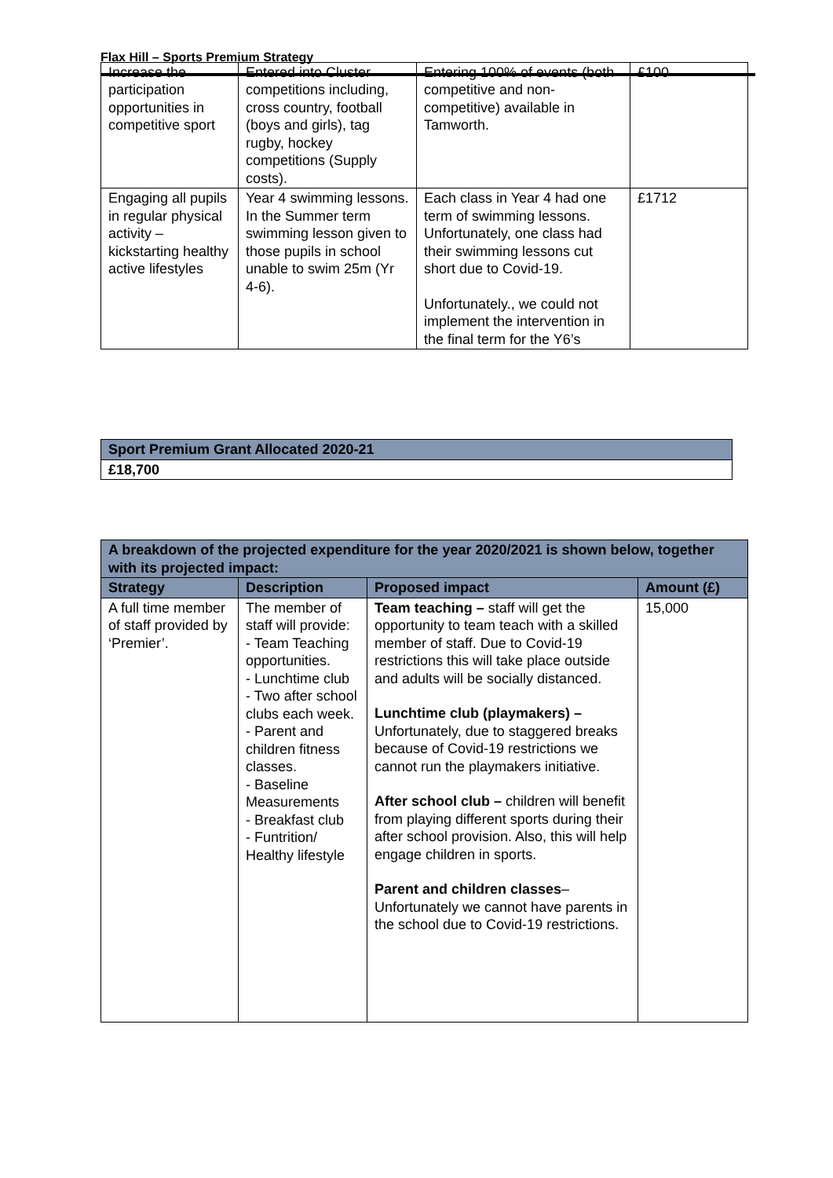Flax Hill – Sports Premium Strategy
| Increase the participation opportunities in competitive sport | Entered into Cluster competitions including, cross country, football (boys and girls), tag rugby, hockey competitions (Supply costs). | Entering 100% of events (both competitive and non-competitive) available in Tamworth. | £100 |
| Engaging all pupils in regular physical activity – kickstarting healthy active lifestyles | Year 4 swimming lessons. In the Summer term swimming lesson given to those pupils in school unable to swim 25m (Yr 4-6). | Each class in Year 4 had one term of swimming lessons. Unfortunately, one class had their swimming lessons cut short due to Covid-19. Unfortunately., we could not implement the intervention in the final term for the Y6’s | £1712 |
| Sport Premium Grant Allocated 2020-21 |
| £18,700 |
| A breakdown of the projected expenditure for the year 2020/2021 is shown below, together with its projected impact: | | | |
| --- | --- | --- | --- |
| Strategy | Description | Proposed impact | Amount (£) |
| A full time member of staff provided by ‘Premier’. | The member of staff will provide: - Team Teaching opportunities. - Lunchtime club - Two after school clubs each week. - Parent and children fitness classes. - Baseline Measurements - Breakfast club - Funtrition/ Healthy lifestyle | Team teaching – staff will get the opportunity to team teach with a skilled member of staff. Due to Covid-19 restrictions this will take place outside and adults will be socially distanced. Lunchtime club (playmakers) – Unfortunately, due to staggered breaks because of Covid-19 restrictions we cannot run the playmakers initiative. After school club – children will benefit from playing different sports during their after school provision. Also, this will help engage children in sports. Parent and children classes – Unfortunately we cannot have parents in the school due to Covid-19 restrictions. | 15,000 |